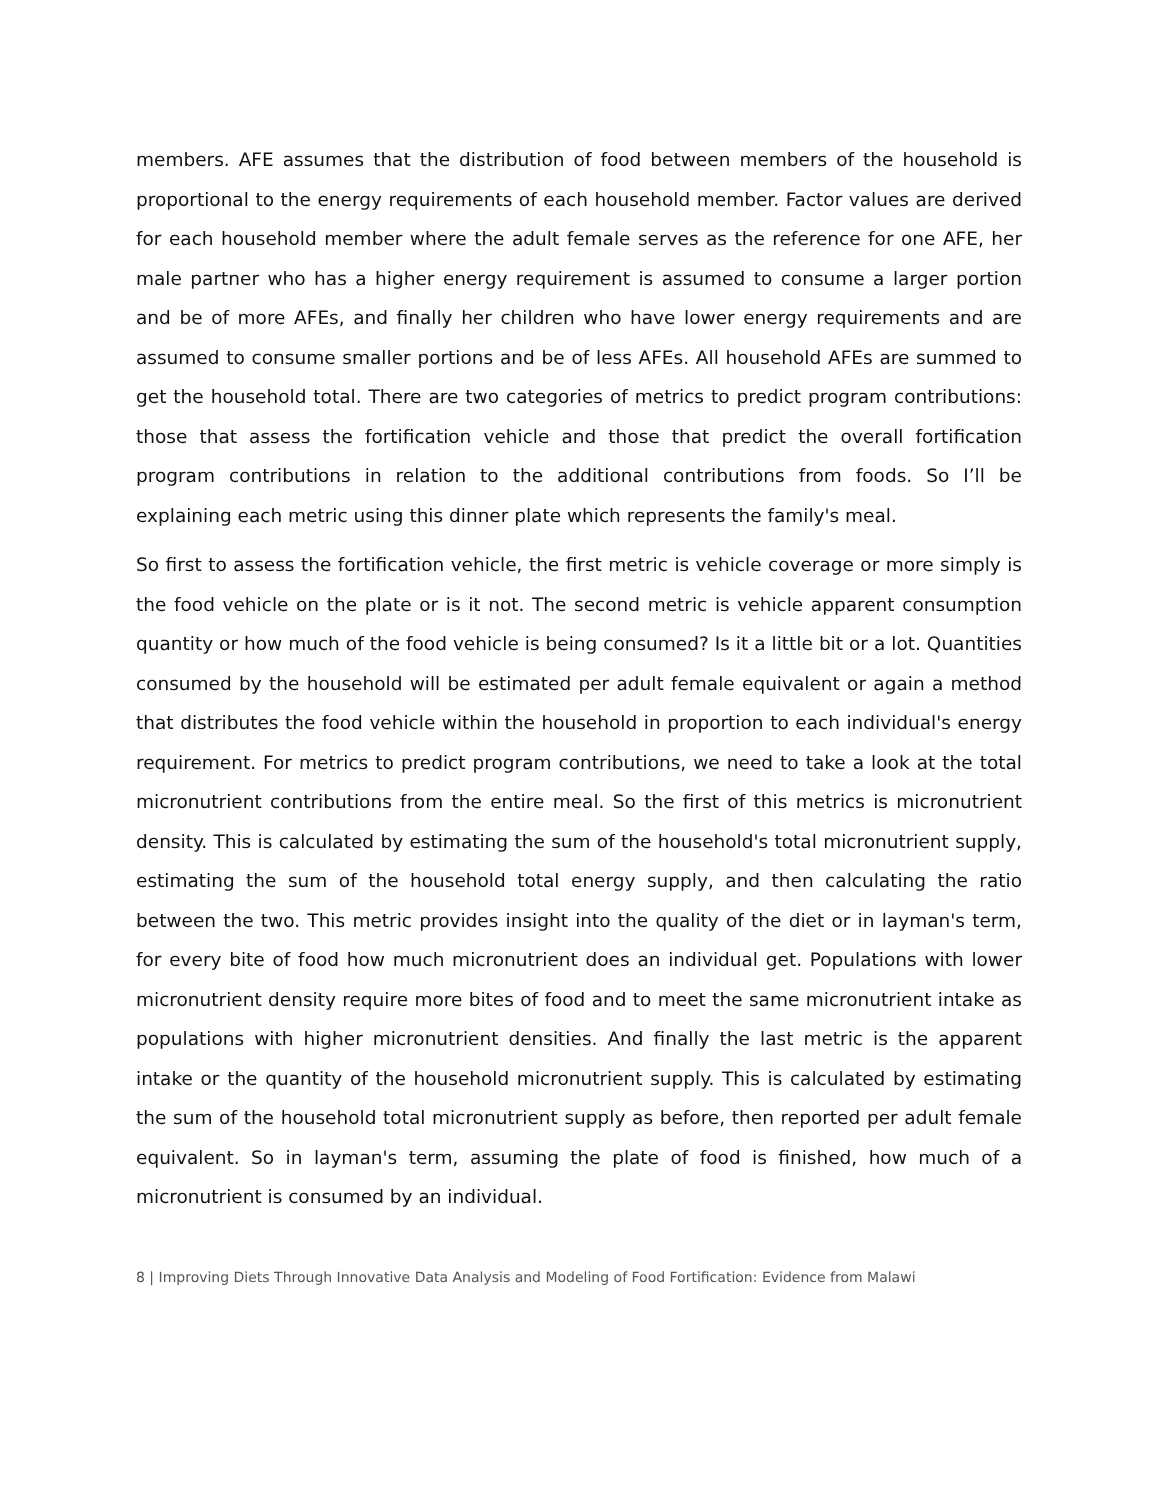members. AFE assumes that the distribution of food between members of the household is proportional to the energy requirements of each household member. Factor values are derived for each household member where the adult female serves as the reference for one AFE, her male partner who has a higher energy requirement is assumed to consume a larger portion and be of more AFEs, and finally her children who have lower energy requirements and are assumed to consume smaller portions and be of less AFEs. All household AFEs are summed to get the household total. There are two categories of metrics to predict program contributions: those that assess the fortification vehicle and those that predict the overall fortification program contributions in relation to the additional contributions from foods. So I’ll be explaining each metric using this dinner plate which represents the family's meal.
So first to assess the fortification vehicle, the first metric is vehicle coverage or more simply is the food vehicle on the plate or is it not. The second metric is vehicle apparent consumption quantity or how much of the food vehicle is being consumed? Is it a little bit or a lot. Quantities consumed by the household will be estimated per adult female equivalent or again a method that distributes the food vehicle within the household in proportion to each individual's energy requirement. For metrics to predict program contributions, we need to take a look at the total micronutrient contributions from the entire meal. So the first of this metrics is micronutrient density. This is calculated by estimating the sum of the household's total micronutrient supply, estimating the sum of the household total energy supply, and then calculating the ratio between the two. This metric provides insight into the quality of the diet or in layman's term, for every bite of food how much micronutrient does an individual get. Populations with lower micronutrient density require more bites of food and to meet the same micronutrient intake as populations with higher micronutrient densities. And finally the last metric is the apparent intake or the quantity of the household micronutrient supply. This is calculated by estimating the sum of the household total micronutrient supply as before, then reported per adult female equivalent. So in layman's term, assuming the plate of food is finished, how much of a micronutrient is consumed by an individual.
8 | Improving Diets Through Innovative Data Analysis and Modeling of Food Fortification: Evidence from Malawi